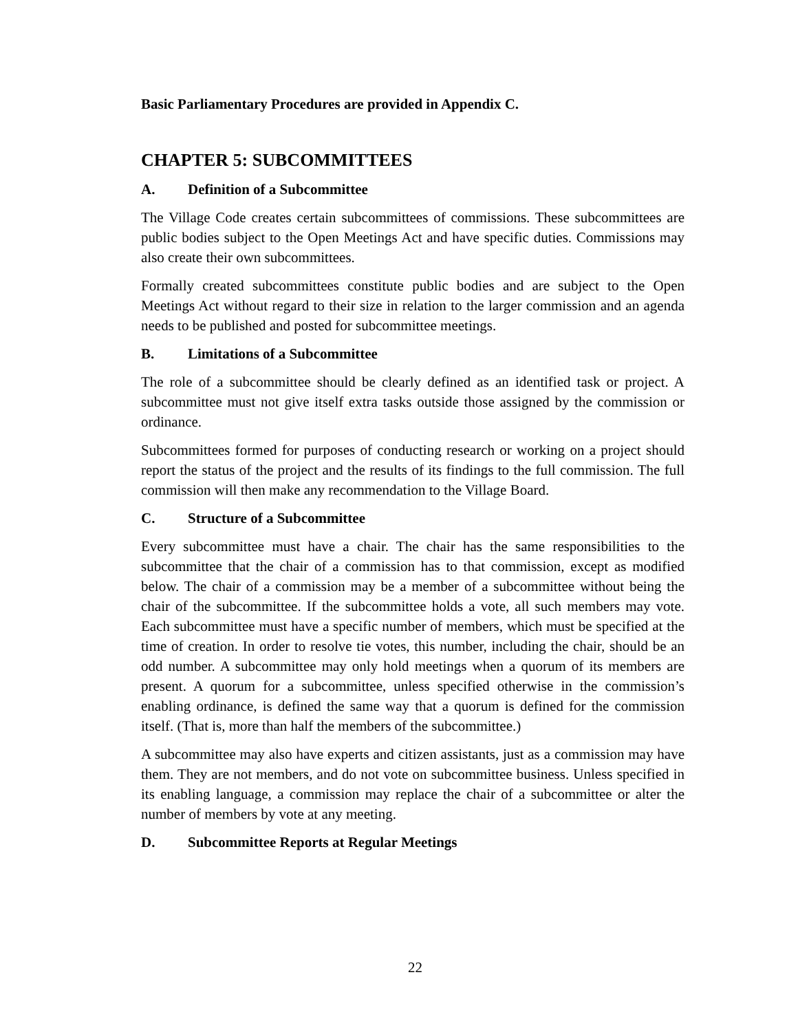Basic Parliamentary Procedures are provided in Appendix C.
CHAPTER 5: SUBCOMMITTEES
A. Definition of a Subcommittee
The Village Code creates certain subcommittees of commissions. These subcommittees are public bodies subject to the Open Meetings Act and have specific duties. Commissions may also create their own subcommittees.
Formally created subcommittees constitute public bodies and are subject to the Open Meetings Act without regard to their size in relation to the larger commission and an agenda needs to be published and posted for subcommittee meetings.
B. Limitations of a Subcommittee
The role of a subcommittee should be clearly defined as an identified task or project. A subcommittee must not give itself extra tasks outside those assigned by the commission or ordinance.
Subcommittees formed for purposes of conducting research or working on a project should report the status of the project and the results of its findings to the full commission. The full commission will then make any recommendation to the Village Board.
C. Structure of a Subcommittee
Every subcommittee must have a chair. The chair has the same responsibilities to the subcommittee that the chair of a commission has to that commission, except as modified below. The chair of a commission may be a member of a subcommittee without being the chair of the subcommittee. If the subcommittee holds a vote, all such members may vote. Each subcommittee must have a specific number of members, which must be specified at the time of creation. In order to resolve tie votes, this number, including the chair, should be an odd number. A subcommittee may only hold meetings when a quorum of its members are present. A quorum for a subcommittee, unless specified otherwise in the commission’s enabling ordinance, is defined the same way that a quorum is defined for the commission itself. (That is, more than half the members of the subcommittee.)
A subcommittee may also have experts and citizen assistants, just as a commission may have them. They are not members, and do not vote on subcommittee business. Unless specified in its enabling language, a commission may replace the chair of a subcommittee or alter the number of members by vote at any meeting.
D. Subcommittee Reports at Regular Meetings
22